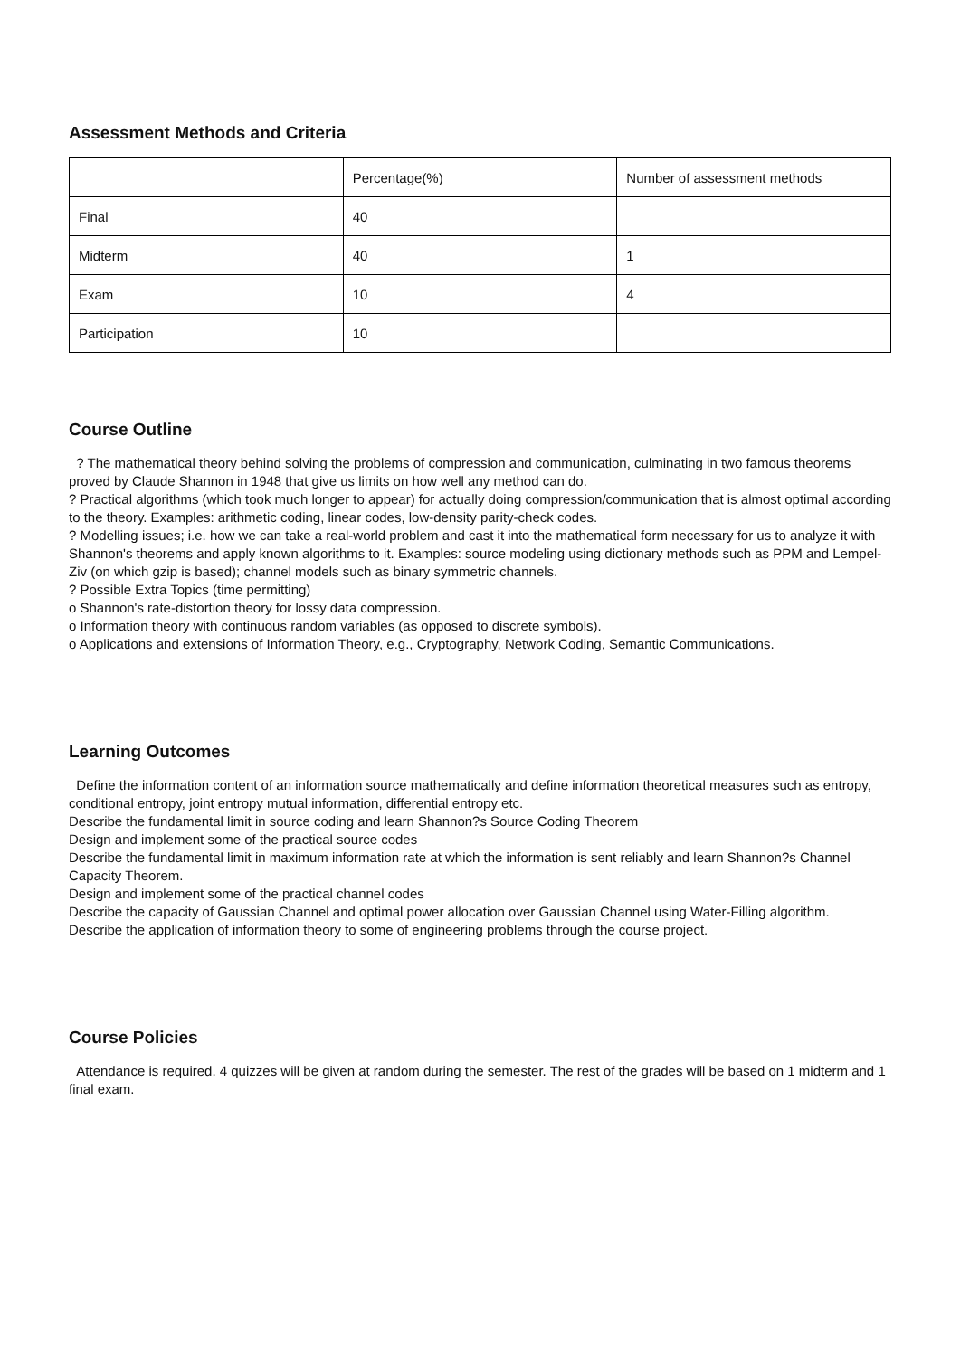Assessment Methods and Criteria
| | Percentage(%) | Number of assessment methods |
| Final | 40 | |
| Midterm | 40 | 1 |
| Exam | 10 | 4 |
| Participation | 10 | |
Course Outline
? The mathematical theory behind solving the problems of compression and communication, culminating in two famous theorems proved by Claude Shannon in 1948 that give us limits on how well any method can do.
? Practical algorithms (which took much longer to appear) for actually doing compression/communication that is almost optimal according to the theory. Examples: arithmetic coding, linear codes, low-density parity-check codes.
? Modelling issues; i.e. how we can take a real-world problem and cast it into the mathematical form necessary for us to analyze it with Shannon's theorems and apply known algorithms to it. Examples: source modeling using dictionary methods such as PPM and Lempel-Ziv (on which gzip is based); channel models such as binary symmetric channels.
? Possible Extra Topics (time permitting)
o Shannon's rate-distortion theory for lossy data compression.
o Information theory with continuous random variables (as opposed to discrete symbols).
o Applications and extensions of Information Theory, e.g., Cryptography, Network Coding, Semantic Communications.
Learning Outcomes
Define the information content of an information source mathematically and define information theoretical measures such as entropy, conditional entropy, joint entropy mutual information, differential entropy etc.
Describe the fundamental limit in source coding and learn Shannon?s Source Coding Theorem
Design and implement some of the practical source codes
Describe the fundamental limit in maximum information rate at which the information is sent reliably and learn Shannon?s Channel Capacity Theorem.
Design and implement some of the practical channel codes
Describe the capacity of Gaussian Channel and optimal power allocation over Gaussian Channel using Water-Filling algorithm.
Describe the application of information theory to some of engineering problems through the course project.
Course Policies
Attendance is required. 4 quizzes will be given at random during the semester. The rest of the grades will be based on 1 midterm and 1 final exam.